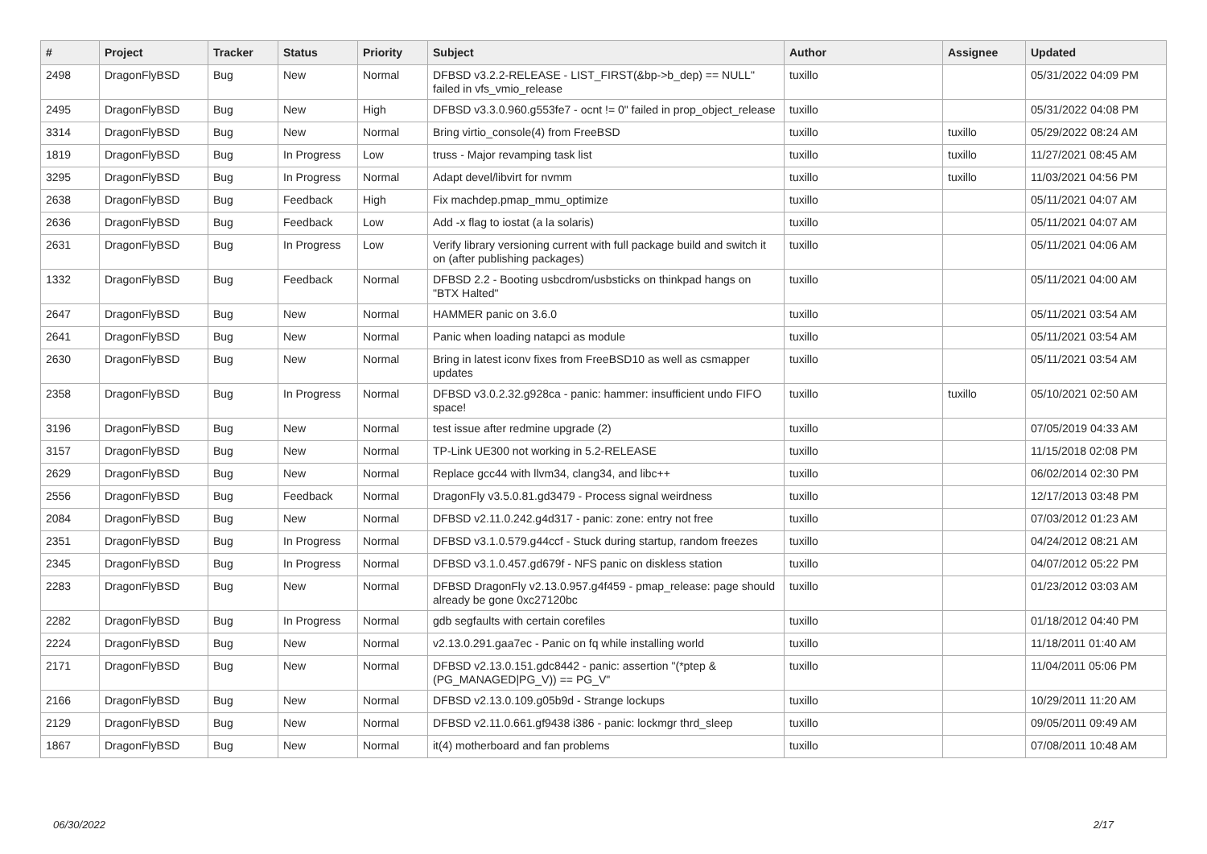| # | Project | Tracker | Status | Priority | Subject | Author | Assignee | Updated |
| --- | --- | --- | --- | --- | --- | --- | --- | --- |
| 2498 | DragonFlyBSD | Bug | New | Normal | DFBSD v3.2.2-RELEASE - LIST_FIRST(&bp->b_dep) == NULL" failed in vfs_vmio_release | tuxillo | | 05/31/2022 04:09 PM |
| 2495 | DragonFlyBSD | Bug | New | High | DFBSD v3.3.0.960.g553fe7 - ocnt != 0" failed in prop_object_release | tuxillo | | 05/31/2022 04:08 PM |
| 3314 | DragonFlyBSD | Bug | New | Normal | Bring virtio_console(4) from FreeBSD | tuxillo | tuxillo | 05/29/2022 08:24 AM |
| 1819 | DragonFlyBSD | Bug | In Progress | Low | truss - Major revamping task list | tuxillo | tuxillo | 11/27/2021 08:45 AM |
| 3295 | DragonFlyBSD | Bug | In Progress | Normal | Adapt devel/libvirt for nvmm | tuxillo | tuxillo | 11/03/2021 04:56 PM |
| 2638 | DragonFlyBSD | Bug | Feedback | High | Fix machdep.pmap_mmu_optimize | tuxillo | | 05/11/2021 04:07 AM |
| 2636 | DragonFlyBSD | Bug | Feedback | Low | Add -x flag to iostat (a la solaris) | tuxillo | | 05/11/2021 04:07 AM |
| 2631 | DragonFlyBSD | Bug | In Progress | Low | Verify library versioning current with full package build and switch it on (after publishing packages) | tuxillo | | 05/11/2021 04:06 AM |
| 1332 | DragonFlyBSD | Bug | Feedback | Normal | DFBSD 2.2 - Booting usbcdrom/usbsticks on thinkpad hangs on "BTX Halted" | tuxillo | | 05/11/2021 04:00 AM |
| 2647 | DragonFlyBSD | Bug | New | Normal | HAMMER panic on 3.6.0 | tuxillo | | 05/11/2021 03:54 AM |
| 2641 | DragonFlyBSD | Bug | New | Normal | Panic when loading natapci as module | tuxillo | | 05/11/2021 03:54 AM |
| 2630 | DragonFlyBSD | Bug | New | Normal | Bring in latest iconv fixes from FreeBSD10 as well as csmapper updates | tuxillo | | 05/11/2021 03:54 AM |
| 2358 | DragonFlyBSD | Bug | In Progress | Normal | DFBSD v3.0.2.32.g928ca - panic: hammer: insufficient undo FIFO space! | tuxillo | tuxillo | 05/10/2021 02:50 AM |
| 3196 | DragonFlyBSD | Bug | New | Normal | test issue after redmine upgrade (2) | tuxillo | | 07/05/2019 04:33 AM |
| 3157 | DragonFlyBSD | Bug | New | Normal | TP-Link UE300 not working in 5.2-RELEASE | tuxillo | | 11/15/2018 02:08 PM |
| 2629 | DragonFlyBSD | Bug | New | Normal | Replace gcc44 with llvm34, clang34, and libc++ | tuxillo | | 06/02/2014 02:30 PM |
| 2556 | DragonFlyBSD | Bug | Feedback | Normal | DragonFly v3.5.0.81.gd3479 - Process signal weirdness | tuxillo | | 12/17/2013 03:48 PM |
| 2084 | DragonFlyBSD | Bug | New | Normal | DFBSD v2.11.0.242.g4d317 - panic: zone: entry not free | tuxillo | | 07/03/2012 01:23 AM |
| 2351 | DragonFlyBSD | Bug | In Progress | Normal | DFBSD v3.1.0.579.g44ccf - Stuck during startup, random freezes | tuxillo | | 04/24/2012 08:21 AM |
| 2345 | DragonFlyBSD | Bug | In Progress | Normal | DFBSD v3.1.0.457.gd679f - NFS panic on diskless station | tuxillo | | 04/07/2012 05:22 PM |
| 2283 | DragonFlyBSD | Bug | New | Normal | DFBSD DragonFly v2.13.0.957.g4f459 - pmap_release: page should already be gone 0xc27120bc | tuxillo | | 01/23/2012 03:03 AM |
| 2282 | DragonFlyBSD | Bug | In Progress | Normal | gdb segfaults with certain corefiles | tuxillo | | 01/18/2012 04:40 PM |
| 2224 | DragonFlyBSD | Bug | New | Normal | v2.13.0.291.gaa7ec - Panic on fq while installing world | tuxillo | | 11/18/2011 01:40 AM |
| 2171 | DragonFlyBSD | Bug | New | Normal | DFBSD v2.13.0.151.gdc8442 - panic: assertion "(*ptep & (PG_MANAGED/PG_V)) == PG_V" | tuxillo | | 11/04/2011 05:06 PM |
| 2166 | DragonFlyBSD | Bug | New | Normal | DFBSD v2.13.0.109.g05b9d - Strange lockups | tuxillo | | 10/29/2011 11:20 AM |
| 2129 | DragonFlyBSD | Bug | New | Normal | DFBSD v2.11.0.661.gf9438 i386 - panic: lockmgr thrd_sleep | tuxillo | | 09/05/2011 09:49 AM |
| 1867 | DragonFlyBSD | Bug | New | Normal | it(4) motherboard and fan problems | tuxillo | | 07/08/2011 10:48 AM |
06/30/2022 2/17